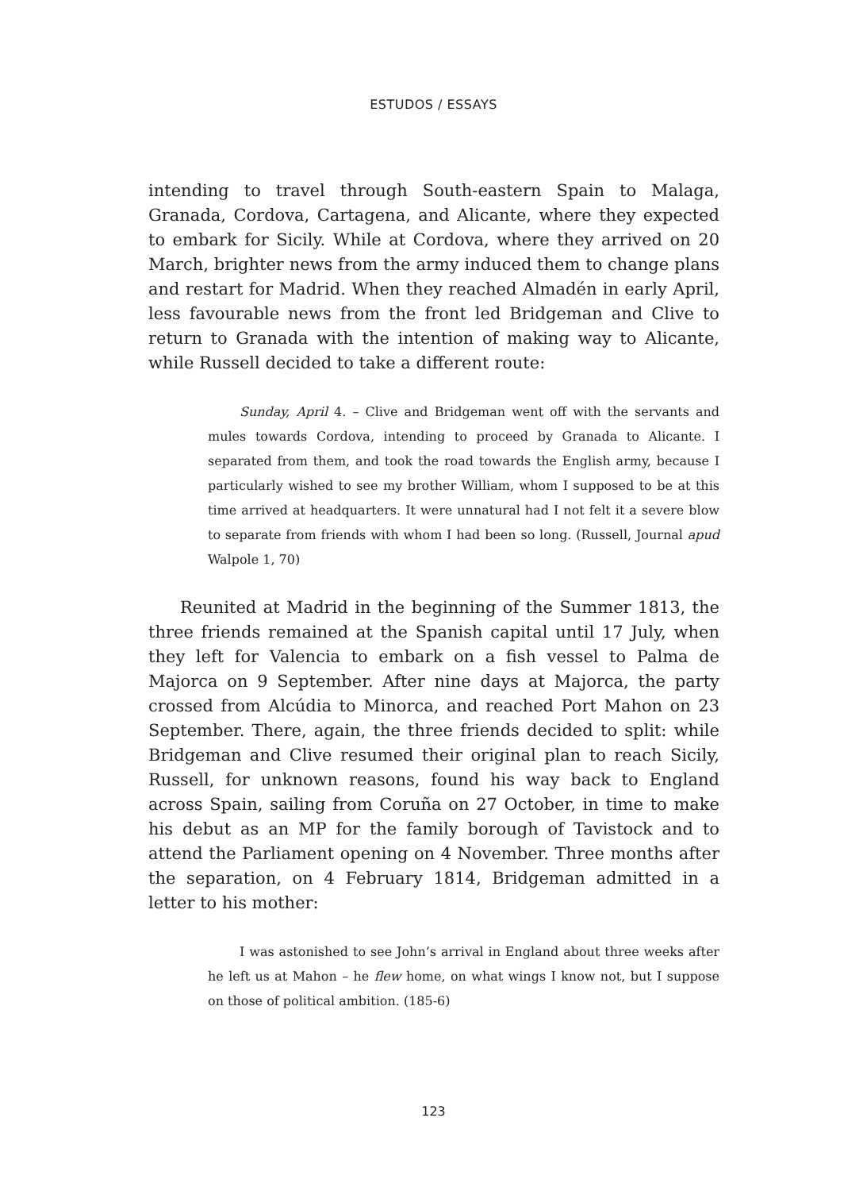ESTUDOS / ESSAYS
intending to travel through South-eastern Spain to Malaga, Granada, Cordova, Cartagena, and Alicante, where they expected to embark for Sicily. While at Cordova, where they arrived on 20 March, brighter news from the army induced them to change plans and restart for Madrid. When they reached Almadén in early April, less favourable news from the front led Bridgeman and Clive to return to Granada with the intention of making way to Alicante, while Russell decided to take a different route:
Sunday, April 4. – Clive and Bridgeman went off with the servants and mules towards Cordova, intending to proceed by Granada to Alicante. I separated from them, and took the road towards the English army, because I particularly wished to see my brother William, whom I supposed to be at this time arrived at headquarters. It were unnatural had I not felt it a severe blow to separate from friends with whom I had been so long. (Russell, Journal apud Walpole 1, 70)
Reunited at Madrid in the beginning of the Summer 1813, the three friends remained at the Spanish capital until 17 July, when they left for Valencia to embark on a fish vessel to Palma de Majorca on 9 September. After nine days at Majorca, the party crossed from Alcúdia to Minorca, and reached Port Mahon on 23 September. There, again, the three friends decided to split: while Bridgeman and Clive resumed their original plan to reach Sicily, Russell, for unknown reasons, found his way back to England across Spain, sailing from Coruña on 27 October, in time to make his debut as an MP for the family borough of Tavistock and to attend the Parliament opening on 4 November. Three months after the separation, on 4 February 1814, Bridgeman admitted in a letter to his mother:
I was astonished to see John’s arrival in England about three weeks after he left us at Mahon – he flew home, on what wings I know not, but I suppose on those of political ambition. (185-6)
123